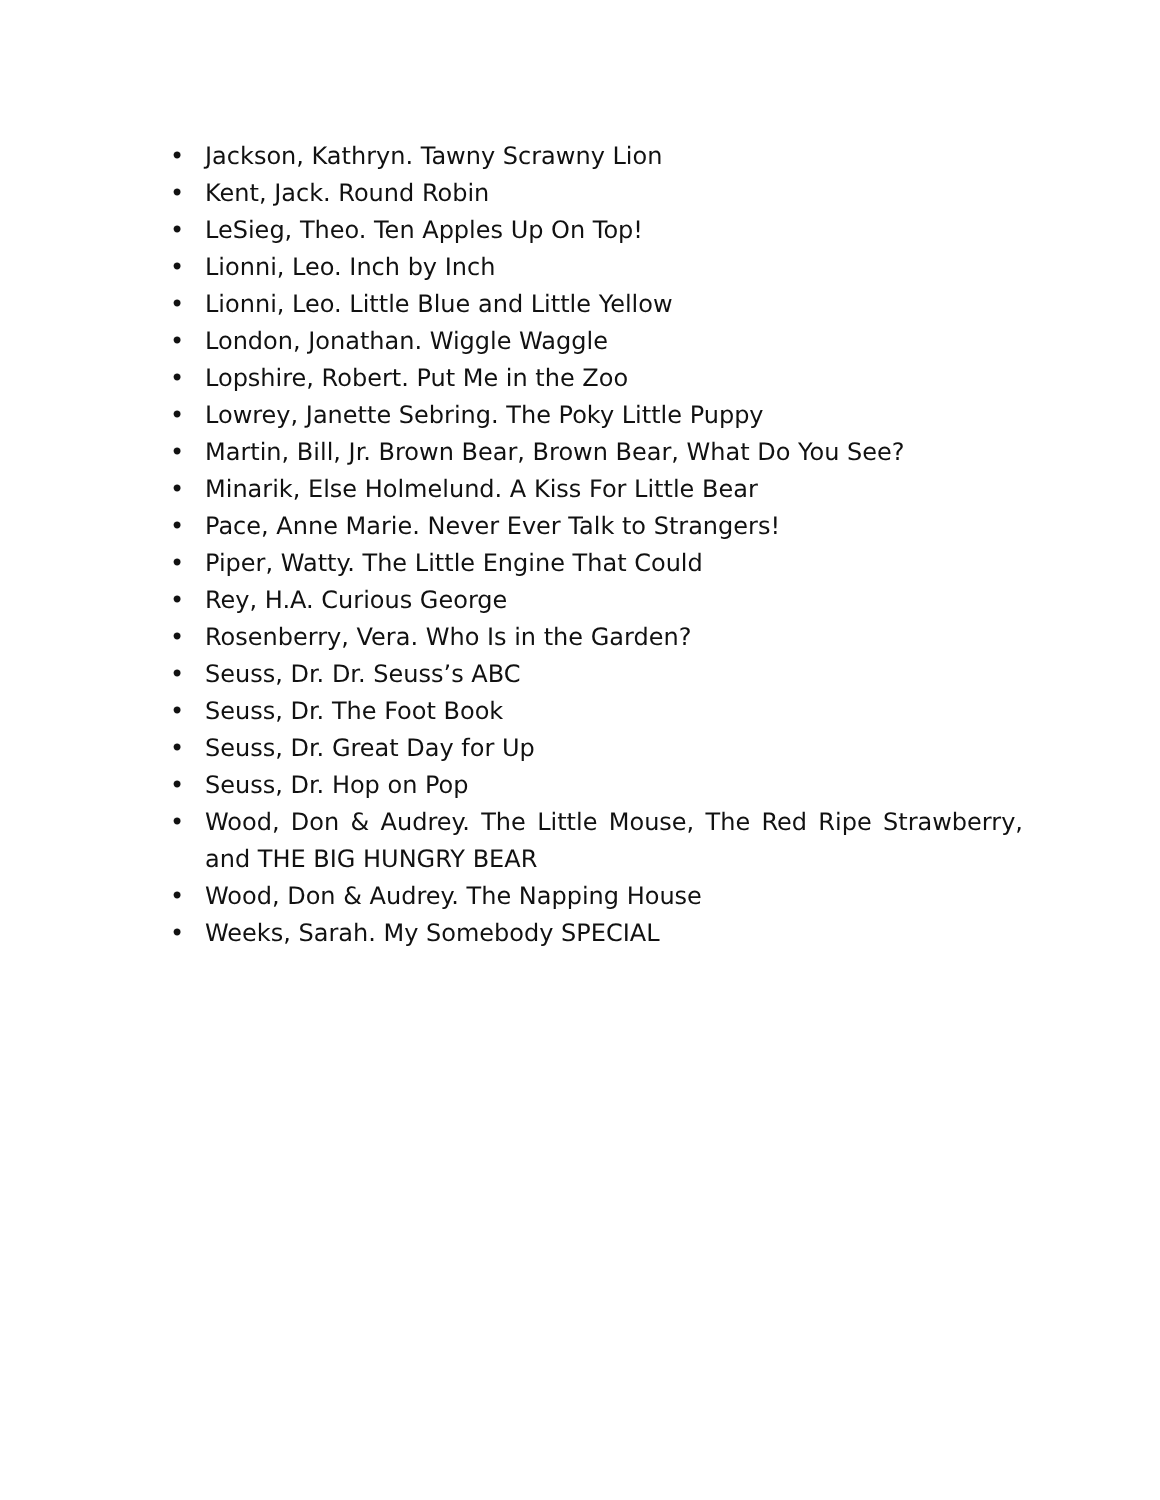• Jackson, Kathryn. Tawny Scrawny Lion
• Kent, Jack. Round Robin
• LeSieg, Theo. Ten Apples Up On Top!
• Lionni, Leo. Inch by Inch
• Lionni, Leo. Little Blue and Little Yellow
• London, Jonathan. Wiggle Waggle
• Lopshire, Robert. Put Me in the Zoo
• Lowrey, Janette Sebring. The Poky Little Puppy
• Martin, Bill, Jr. Brown Bear, Brown Bear, What Do You See?
• Minarik, Else Holmelund. A Kiss For Little Bear
• Pace, Anne Marie. Never Ever Talk to Strangers!
• Piper, Watty. The Little Engine That Could
• Rey, H.A. Curious George
• Rosenberry, Vera. Who Is in the Garden?
• Seuss, Dr. Dr. Seuss’s ABC
• Seuss, Dr. The Foot Book
• Seuss, Dr. Great Day for Up
• Seuss, Dr. Hop on Pop
• Wood, Don & Audrey. The Little Mouse, The Red Ripe Strawberry, and THE BIG HUNGRY BEAR
• Wood, Don & Audrey. The Napping House
• Weeks, Sarah. My Somebody SPECIAL